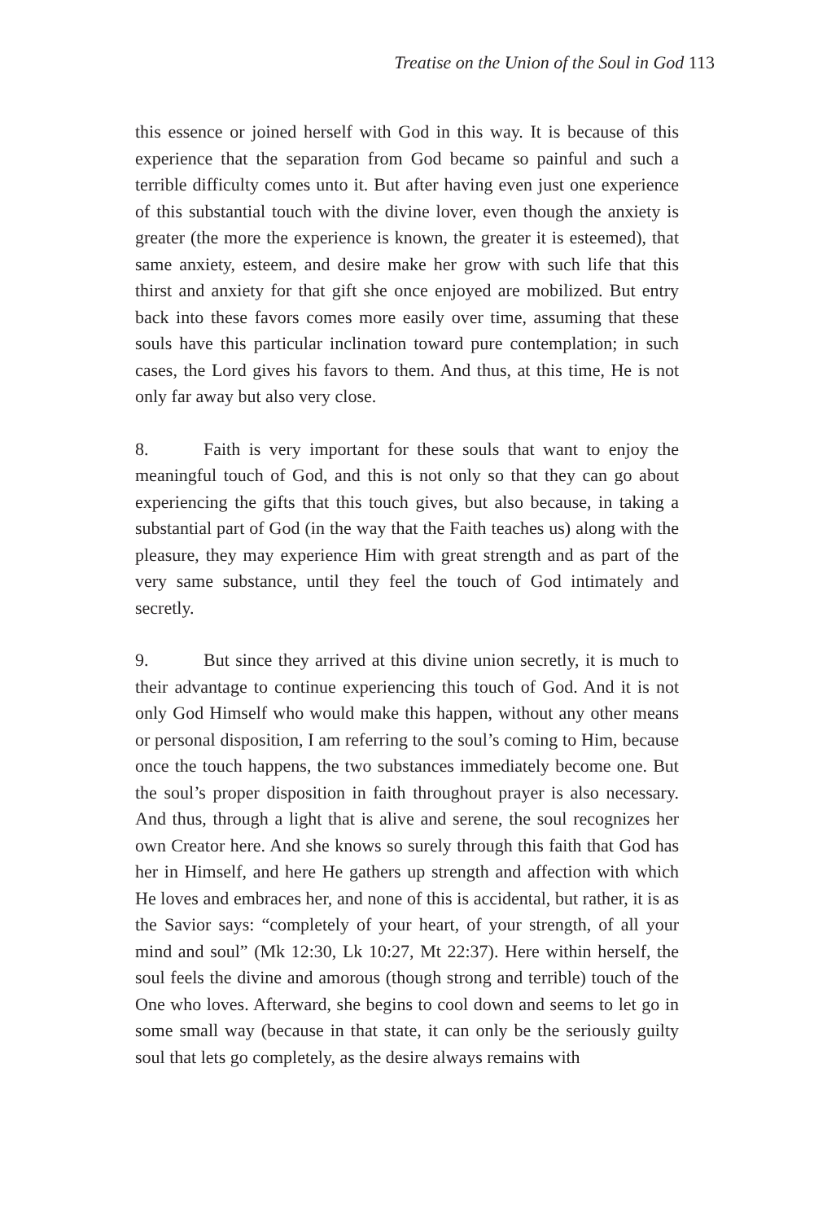Treatise on the Union of the Soul in God 113
this essence or joined herself with God in this way. It is because of this experience that the separation from God became so painful and such a terrible difficulty comes unto it. But after having even just one experience of this substantial touch with the divine lover, even though the anxiety is greater (the more the experience is known, the greater it is esteemed), that same anxiety, esteem, and desire make her grow with such life that this thirst and anxiety for that gift she once enjoyed are mobilized. But entry back into these favors comes more easily over time, assuming that these souls have this particular inclination toward pure contemplation; in such cases, the Lord gives his favors to them. And thus, at this time, He is not only far away but also very close.
8. Faith is very important for these souls that want to enjoy the meaningful touch of God, and this is not only so that they can go about experiencing the gifts that this touch gives, but also because, in taking a substantial part of God (in the way that the Faith teaches us) along with the pleasure, they may experience Him with great strength and as part of the very same substance, until they feel the touch of God intimately and secretly.
9. But since they arrived at this divine union secretly, it is much to their advantage to continue experiencing this touch of God. And it is not only God Himself who would make this happen, without any other means or personal disposition, I am referring to the soul’s coming to Him, because once the touch happens, the two substances immediately become one. But the soul’s proper disposition in faith throughout prayer is also necessary. And thus, through a light that is alive and serene, the soul recognizes her own Creator here. And she knows so surely through this faith that God has her in Himself, and here He gathers up strength and affection with which He loves and embraces her, and none of this is accidental, but rather, it is as the Savior says: “completely of your heart, of your strength, of all your mind and soul” (Mk 12:30, Lk 10:27, Mt 22:37). Here within herself, the soul feels the divine and amorous (though strong and terrible) touch of the One who loves. Afterward, she begins to cool down and seems to let go in some small way (because in that state, it can only be the seriously guilty soul that lets go completely, as the desire always remains with